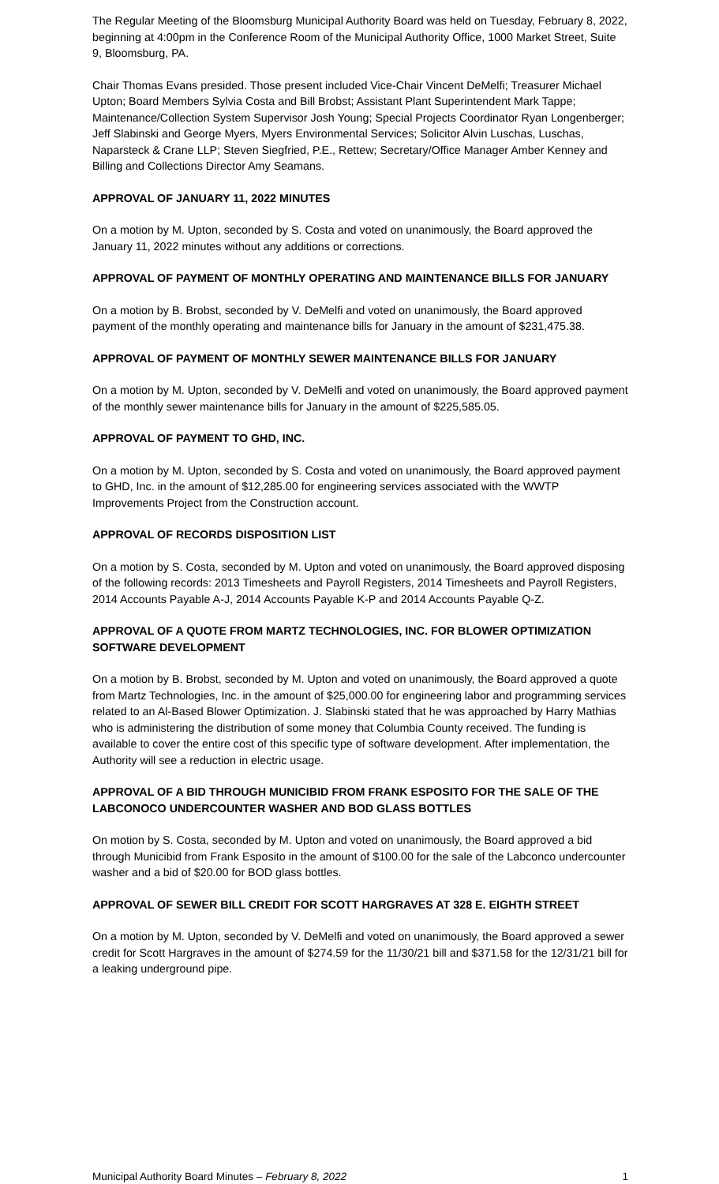The Regular Meeting of the Bloomsburg Municipal Authority Board was held on Tuesday, February 8, 2022, beginning at 4:00pm in the Conference Room of the Municipal Authority Office, 1000 Market Street, Suite 9, Bloomsburg, PA.
Chair Thomas Evans presided. Those present included Vice-Chair Vincent DeMelfi; Treasurer Michael Upton; Board Members Sylvia Costa and Bill Brobst; Assistant Plant Superintendent Mark Tappe; Maintenance/Collection System Supervisor Josh Young; Special Projects Coordinator Ryan Longenberger; Jeff Slabinski and George Myers, Myers Environmental Services; Solicitor Alvin Luschas, Luschas, Naparsteck & Crane LLP; Steven Siegfried, P.E., Rettew; Secretary/Office Manager Amber Kenney and Billing and Collections Director Amy Seamans.
APPROVAL OF JANUARY 11, 2022 MINUTES
On a motion by M. Upton, seconded by S. Costa and voted on unanimously, the Board approved the January 11, 2022 minutes without any additions or corrections.
APPROVAL OF PAYMENT OF MONTHLY OPERATING AND MAINTENANCE BILLS FOR JANUARY
On a motion by B. Brobst, seconded by V. DeMelfi and voted on unanimously, the Board approved payment of the monthly operating and maintenance bills for January in the amount of $231,475.38.
APPROVAL OF PAYMENT OF MONTHLY SEWER MAINTENANCE BILLS FOR JANUARY
On a motion by M. Upton, seconded by V. DeMelfi and voted on unanimously, the Board approved payment of the monthly sewer maintenance bills for January in the amount of $225,585.05.
APPROVAL OF PAYMENT TO GHD, INC.
On a motion by M. Upton, seconded by S. Costa and voted on unanimously, the Board approved payment to GHD, Inc. in the amount of $12,285.00 for engineering services associated with the WWTP Improvements Project from the Construction account.
APPROVAL OF RECORDS DISPOSITION LIST
On a motion by S. Costa, seconded by M. Upton and voted on unanimously, the Board approved disposing of the following records: 2013 Timesheets and Payroll Registers, 2014 Timesheets and Payroll Registers, 2014 Accounts Payable A-J, 2014 Accounts Payable K-P and 2014 Accounts Payable Q-Z.
APPROVAL OF A QUOTE FROM MARTZ TECHNOLOGIES, INC. FOR BLOWER OPTIMIZATION SOFTWARE DEVELOPMENT
On a motion by B. Brobst, seconded by M. Upton and voted on unanimously, the Board approved a quote from Martz Technologies, Inc. in the amount of $25,000.00 for engineering labor and programming services related to an Al-Based Blower Optimization. J. Slabinski stated that he was approached by Harry Mathias who is administering the distribution of some money that Columbia County received. The funding is available to cover the entire cost of this specific type of software development. After implementation, the Authority will see a reduction in electric usage.
APPROVAL OF A BID THROUGH MUNICIBID FROM FRANK ESPOSITO FOR THE SALE OF THE LABCONOCO UNDERCOUNTER WASHER AND BOD GLASS BOTTLES
On motion by S. Costa, seconded by M. Upton and voted on unanimously, the Board approved a bid through Municibid from Frank Esposito in the amount of $100.00 for the sale of the Labconco undercounter washer and a bid of $20.00 for BOD glass bottles.
APPROVAL OF SEWER BILL CREDIT FOR SCOTT HARGRAVES AT 328 E. EIGHTH STREET
On a motion by M. Upton, seconded by V. DeMelfi and voted on unanimously, the Board approved a sewer credit for Scott Hargraves in the amount of $274.59 for the 11/30/21 bill and $371.58 for the 12/31/21 bill for a leaking underground pipe.
Municipal Authority Board Minutes – February 8, 2022 1